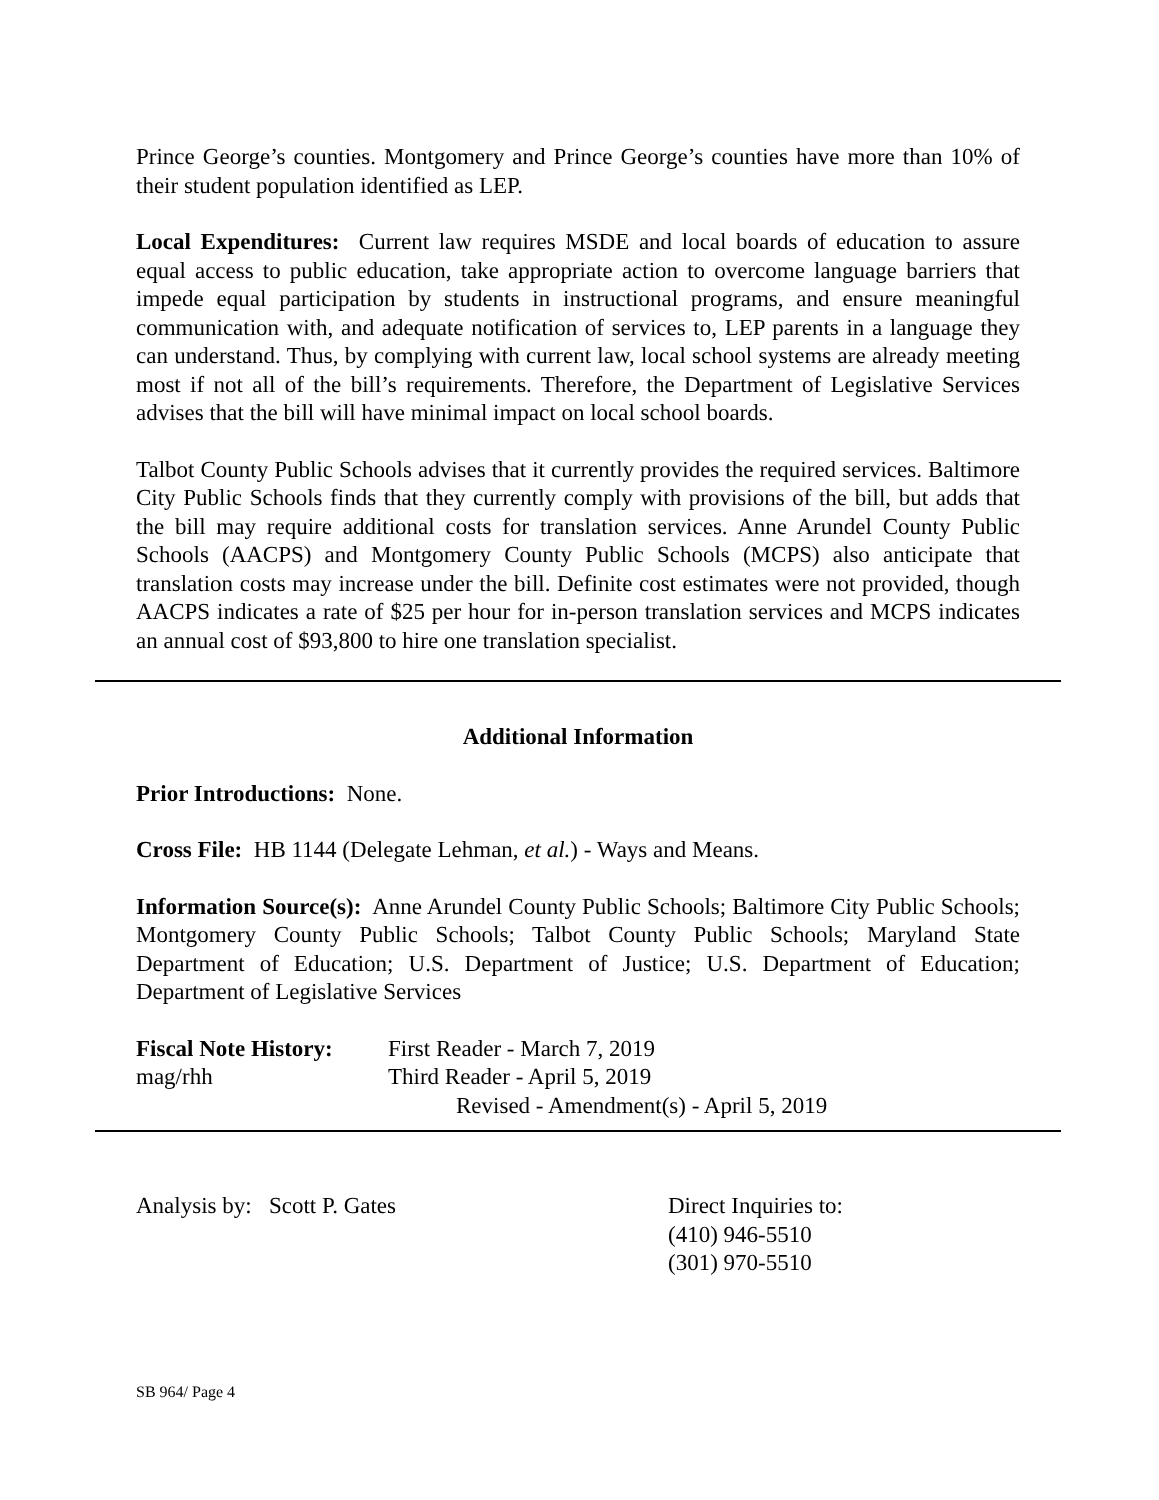Prince George’s counties. Montgomery and Prince George’s counties have more than 10% of their student population identified as LEP.
Local Expenditures: Current law requires MSDE and local boards of education to assure equal access to public education, take appropriate action to overcome language barriers that impede equal participation by students in instructional programs, and ensure meaningful communication with, and adequate notification of services to, LEP parents in a language they can understand. Thus, by complying with current law, local school systems are already meeting most if not all of the bill’s requirements. Therefore, the Department of Legislative Services advises that the bill will have minimal impact on local school boards.
Talbot County Public Schools advises that it currently provides the required services. Baltimore City Public Schools finds that they currently comply with provisions of the bill, but adds that the bill may require additional costs for translation services. Anne Arundel County Public Schools (AACPS) and Montgomery County Public Schools (MCPS) also anticipate that translation costs may increase under the bill. Definite cost estimates were not provided, though AACPS indicates a rate of $25 per hour for in-person translation services and MCPS indicates an annual cost of $93,800 to hire one translation specialist.
Additional Information
Prior Introductions: None.
Cross File: HB 1144 (Delegate Lehman, et al.) - Ways and Means.
Information Source(s): Anne Arundel County Public Schools; Baltimore City Public Schools; Montgomery County Public Schools; Talbot County Public Schools; Maryland State Department of Education; U.S. Department of Justice; U.S. Department of Education; Department of Legislative Services
Fiscal Note History:
First Reader - March 7, 2019
mag/rhh Third Reader - April 5, 2019
Revised - Amendment(s) - April 5, 2019
Analysis by: Scott P. Gates Direct Inquiries to:
(410) 946-5510
(301) 970-5510
SB 964/ Page 4